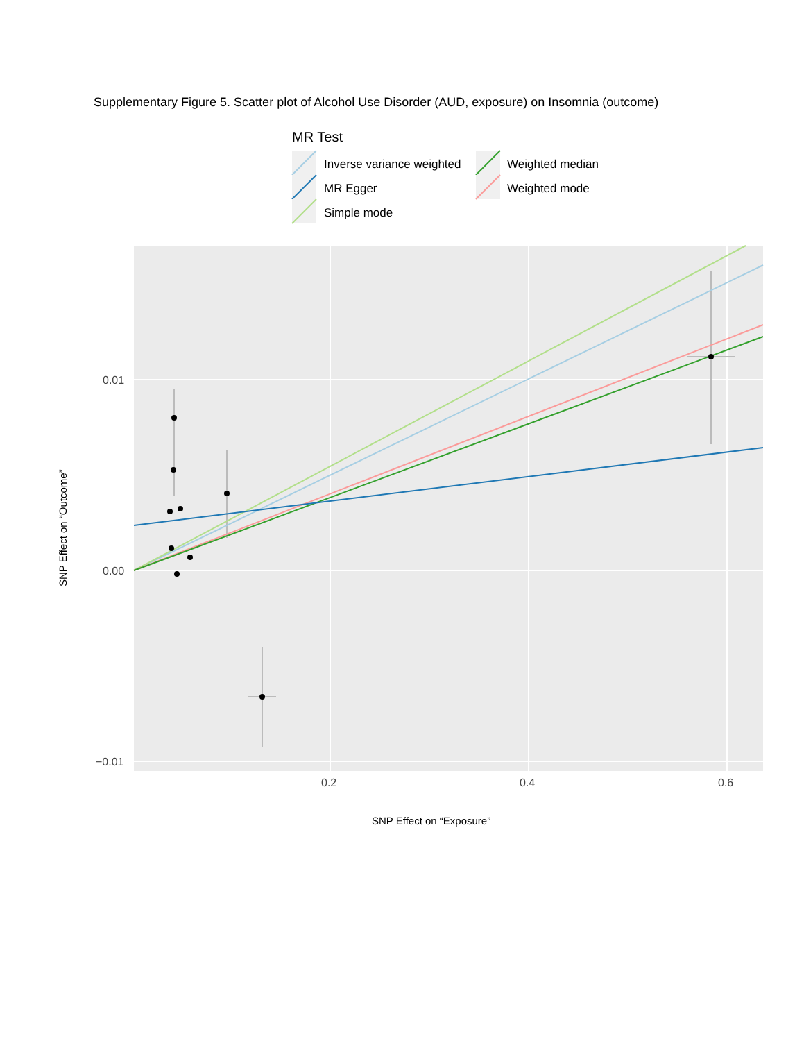Supplementary Figure 5. Scatter plot of Alcohol Use Disorder (AUD, exposure) on Insomnia (outcome)
MR Test
Inverse variance weighted
MR Egger
Simple mode
Weighted median
Weighted mode
0.01
0.00
−0.01
0.2
0.4
0.6
SNP Effect on “Exposure”
SNP Effect on “Outcome”